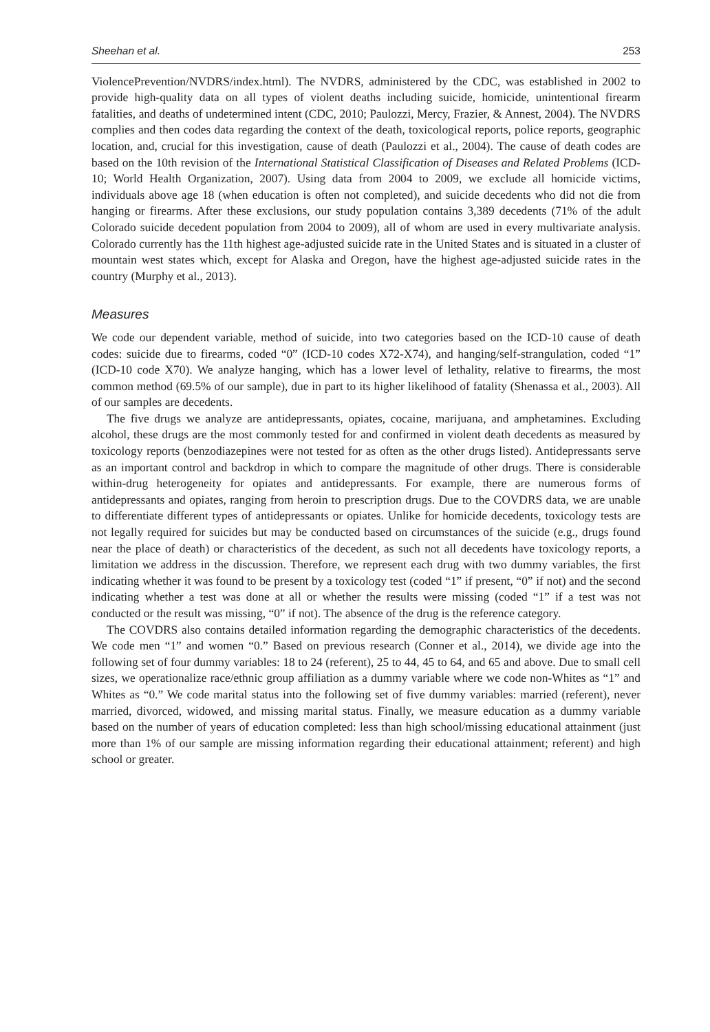Sheehan et al. 253
ViolencePrevention/NVDRS/index.html). The NVDRS, administered by the CDC, was established in 2002 to provide high-quality data on all types of violent deaths including suicide, homicide, unintentional firearm fatalities, and deaths of undetermined intent (CDC, 2010; Paulozzi, Mercy, Frazier, & Annest, 2004). The NVDRS complies and then codes data regarding the context of the death, toxicological reports, police reports, geographic location, and, crucial for this investigation, cause of death (Paulozzi et al., 2004). The cause of death codes are based on the 10th revision of the International Statistical Classification of Diseases and Related Problems (ICD-10; World Health Organization, 2007). Using data from 2004 to 2009, we exclude all homicide victims, individuals above age 18 (when education is often not completed), and suicide decedents who did not die from hanging or firearms. After these exclusions, our study population contains 3,389 decedents (71% of the adult Colorado suicide decedent population from 2004 to 2009), all of whom are used in every multivariate analysis. Colorado currently has the 11th highest age-adjusted suicide rate in the United States and is situated in a cluster of mountain west states which, except for Alaska and Oregon, have the highest age-adjusted suicide rates in the country (Murphy et al., 2013).
Measures
We code our dependent variable, method of suicide, into two categories based on the ICD-10 cause of death codes: suicide due to firearms, coded “0” (ICD-10 codes X72-X74), and hanging/self-strangulation, coded “1” (ICD-10 code X70). We analyze hanging, which has a lower level of lethality, relative to firearms, the most common method (69.5% of our sample), due in part to its higher likelihood of fatality (Shenassa et al., 2003). All of our samples are decedents.
The five drugs we analyze are antidepressants, opiates, cocaine, marijuana, and amphetamines. Excluding alcohol, these drugs are the most commonly tested for and confirmed in violent death decedents as measured by toxicology reports (benzodiazepines were not tested for as often as the other drugs listed). Antidepressants serve as an important control and backdrop in which to compare the magnitude of other drugs. There is considerable within-drug heterogeneity for opiates and antidepressants. For example, there are numerous forms of antidepressants and opiates, ranging from heroin to prescription drugs. Due to the COVDRS data, we are unable to differentiate different types of antidepressants or opiates. Unlike for homicide decedents, toxicology tests are not legally required for suicides but may be conducted based on circumstances of the suicide (e.g., drugs found near the place of death) or characteristics of the decedent, as such not all decedents have toxicology reports, a limitation we address in the discussion. Therefore, we represent each drug with two dummy variables, the first indicating whether it was found to be present by a toxicology test (coded “1” if present, “0” if not) and the second indicating whether a test was done at all or whether the results were missing (coded “1” if a test was not conducted or the result was missing, “0” if not). The absence of the drug is the reference category.
The COVDRS also contains detailed information regarding the demographic characteristics of the decedents. We code men “1” and women “0.” Based on previous research (Conner et al., 2014), we divide age into the following set of four dummy variables: 18 to 24 (referent), 25 to 44, 45 to 64, and 65 and above. Due to small cell sizes, we operationalize race/ethnic group affiliation as a dummy variable where we code non-Whites as “1” and Whites as “0.” We code marital status into the following set of five dummy variables: married (referent), never married, divorced, widowed, and missing marital status. Finally, we measure education as a dummy variable based on the number of years of education completed: less than high school/missing educational attainment (just more than 1% of our sample are missing information regarding their educational attainment; referent) and high school or greater.